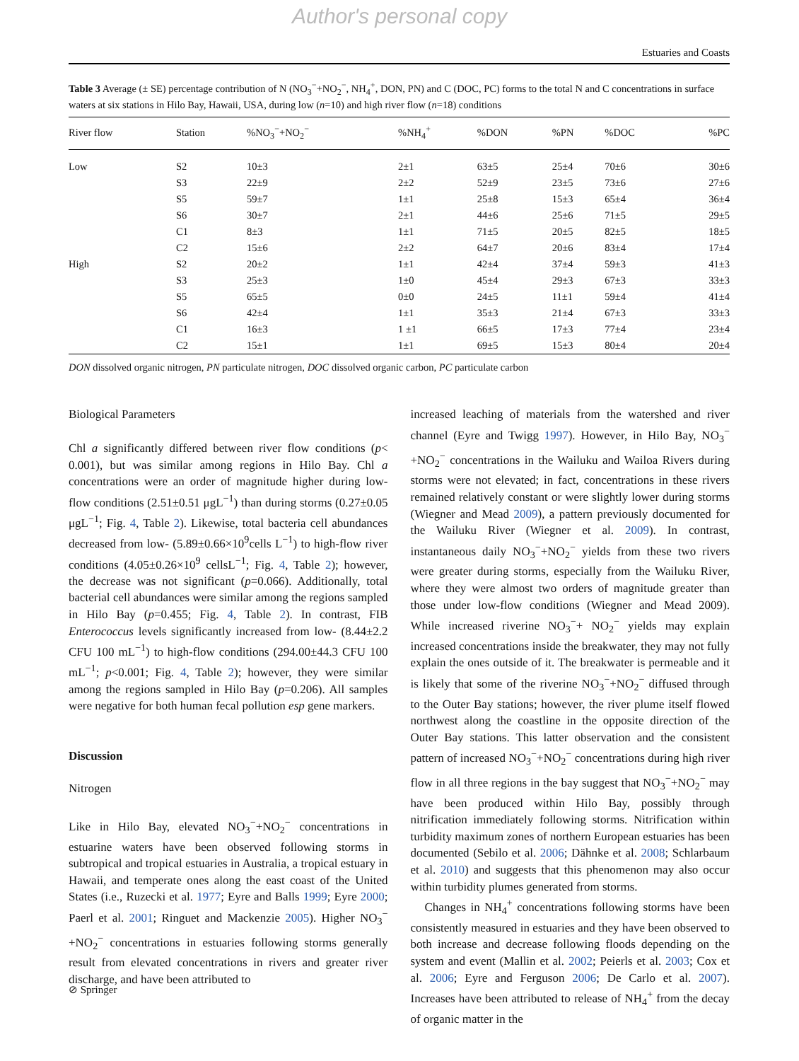Author's personal copy
Estuaries and Coasts
Table 3 Average (± SE) percentage contribution of N (NO<sub>3</sub><sup>−</sup>+NO<sub>2</sub><sup>−</sup>, NH<sub>4</sub><sup>+</sup>, DON, PN) and C (DOC, PC) forms to the total N and C concentrations in surface waters at six stations in Hilo Bay, Hawaii, USA, during low (n=10) and high river flow (n=18) conditions
| River flow | Station | %NO<sub>3</sub><sup>−</sup>+NO<sub>2</sub><sup>−</sup> | %NH<sub>4</sub><sup>+</sup> | %DON | %PN | %DOC | %PC |
| --- | --- | --- | --- | --- | --- | --- | --- |
| Low | S2 | 10±3 | 2±1 | 63±5 | 25±4 | 70±6 | 30±6 |
| | S3 | 22±9 | 2±2 | 52±9 | 23±5 | 73±6 | 27±6 |
| | S5 | 59±7 | 1±1 | 25±8 | 15±3 | 65±4 | 36±4 |
| | S6 | 30±7 | 2±1 | 44±6 | 25±6 | 71±5 | 29±5 |
| | C1 | 8±3 | 1±1 | 71±5 | 20±5 | 82±5 | 18±5 |
| | C2 | 15±6 | 2±2 | 64±7 | 20±6 | 83±4 | 17±4 |
| High | S2 | 20±2 | 1±1 | 42±4 | 37±4 | 59±3 | 41±3 |
| | S3 | 25±3 | 1±0 | 45±4 | 29±3 | 67±3 | 33±3 |
| | S5 | 65±5 | 0±0 | 24±5 | 11±1 | 59±4 | 41±4 |
| | S6 | 42±4 | 1±1 | 35±3 | 21±4 | 67±3 | 33±3 |
| | C1 | 16±3 | 1 ±1 | 66±5 | 17±3 | 77±4 | 23±4 |
| | C2 | 15±1 | 1±1 | 69±5 | 15±3 | 80±4 | 20±4 |
DON dissolved organic nitrogen, PN particulate nitrogen, DOC dissolved organic carbon, PC particulate carbon
Biological Parameters
Chl a significantly differed between river flow conditions (p< 0.001), but was similar among regions in Hilo Bay. Chl a concentrations were an order of magnitude higher during low-flow conditions (2.51±0.51 μgL<sup>−1</sup>) than during storms (0.27±0.05 μgL<sup>−1</sup>; Fig. 4, Table 2). Likewise, total bacteria cell abundances decreased from low- (5.89±0.66×10<sup>9</sup>cells L<sup>−1</sup>) to high-flow river conditions (4.05±0.26×10<sup>9</sup> cellsL<sup>−1</sup>; Fig. 4, Table 2); however, the decrease was not significant (p=0.066). Additionally, total bacterial cell abundances were similar among the regions sampled in Hilo Bay (p=0.455; Fig. 4, Table 2). In contrast, FIB Enterococcus levels significantly increased from low- (8.44±2.2 CFU 100 mL<sup>−1</sup>) to high-flow conditions (294.00±44.3 CFU 100 mL<sup>−1</sup>; p<0.001; Fig. 4, Table 2); however, they were similar among the regions sampled in Hilo Bay (p=0.206). All samples were negative for both human fecal pollution esp gene markers.
Discussion
Nitrogen
Like in Hilo Bay, elevated NO<sub>3</sub><sup>−</sup>+NO<sub>2</sub><sup>−</sup> concentrations in estuarine waters have been observed following storms in subtropical and tropical estuaries in Australia, a tropical estuary in Hawaii, and temperate ones along the east coast of the United States (i.e., Ruzecki et al. 1977; Eyre and Balls 1999; Eyre 2000; Paerl et al. 2001; Ringuet and Mackenzie 2005). Higher NO<sub>3</sub><sup>−</sup>+NO<sub>2</sub><sup>−</sup> concentrations in estuaries following storms generally result from elevated concentrations in rivers and greater river discharge, and have been attributed to
increased leaching of materials from the watershed and river channel (Eyre and Twigg 1997). However, in Hilo Bay, NO<sub>3</sub><sup>−</sup>+NO<sub>2</sub><sup>−</sup> concentrations in the Wailuku and Wailoa Rivers during storms were not elevated; in fact, concentrations in these rivers remained relatively constant or were slightly lower during storms (Wiegner and Mead 2009), a pattern previously documented for the Wailuku River (Wiegner et al. 2009). In contrast, instantaneous daily NO<sub>3</sub><sup>−</sup>+NO<sub>2</sub><sup>−</sup> yields from these two rivers were greater during storms, especially from the Wailuku River, where they were almost two orders of magnitude greater than those under low-flow conditions (Wiegner and Mead 2009). While increased riverine NO<sub>3</sub><sup>−</sup>+ NO<sub>2</sub><sup>−</sup> yields may explain increased concentrations inside the breakwater, they may not fully explain the ones outside of it. The breakwater is permeable and it is likely that some of the riverine NO<sub>3</sub><sup>−</sup>+NO<sub>2</sub><sup>−</sup> diffused through to the Outer Bay stations; however, the river plume itself flowed northwest along the coastline in the opposite direction of the Outer Bay stations. This latter observation and the consistent pattern of increased NO<sub>3</sub><sup>−</sup>+NO<sub>2</sub><sup>−</sup> concentrations during high river flow in all three regions in the bay suggest that NO<sub>3</sub><sup>−</sup>+NO<sub>2</sub><sup>−</sup> may have been produced within Hilo Bay, possibly through nitrification immediately following storms. Nitrification within turbidity maximum zones of northern European estuaries has been documented (Sebilo et al. 2006; Dähnke et al. 2008; Schlarbaum et al. 2010) and suggests that this phenomenon may also occur within turbidity plumes generated from storms.
Changes in NH<sub>4</sub><sup>+</sup> concentrations following storms have been consistently measured in estuaries and they have been observed to both increase and decrease following floods depending on the system and event (Mallin et al. 2002; Peierls et al. 2003; Cox et al. 2006; Eyre and Ferguson 2006; De Carlo et al. 2007). Increases have been attributed to release of NH<sub>4</sub><sup>+</sup> from the decay of organic matter in the
⊘ Springer